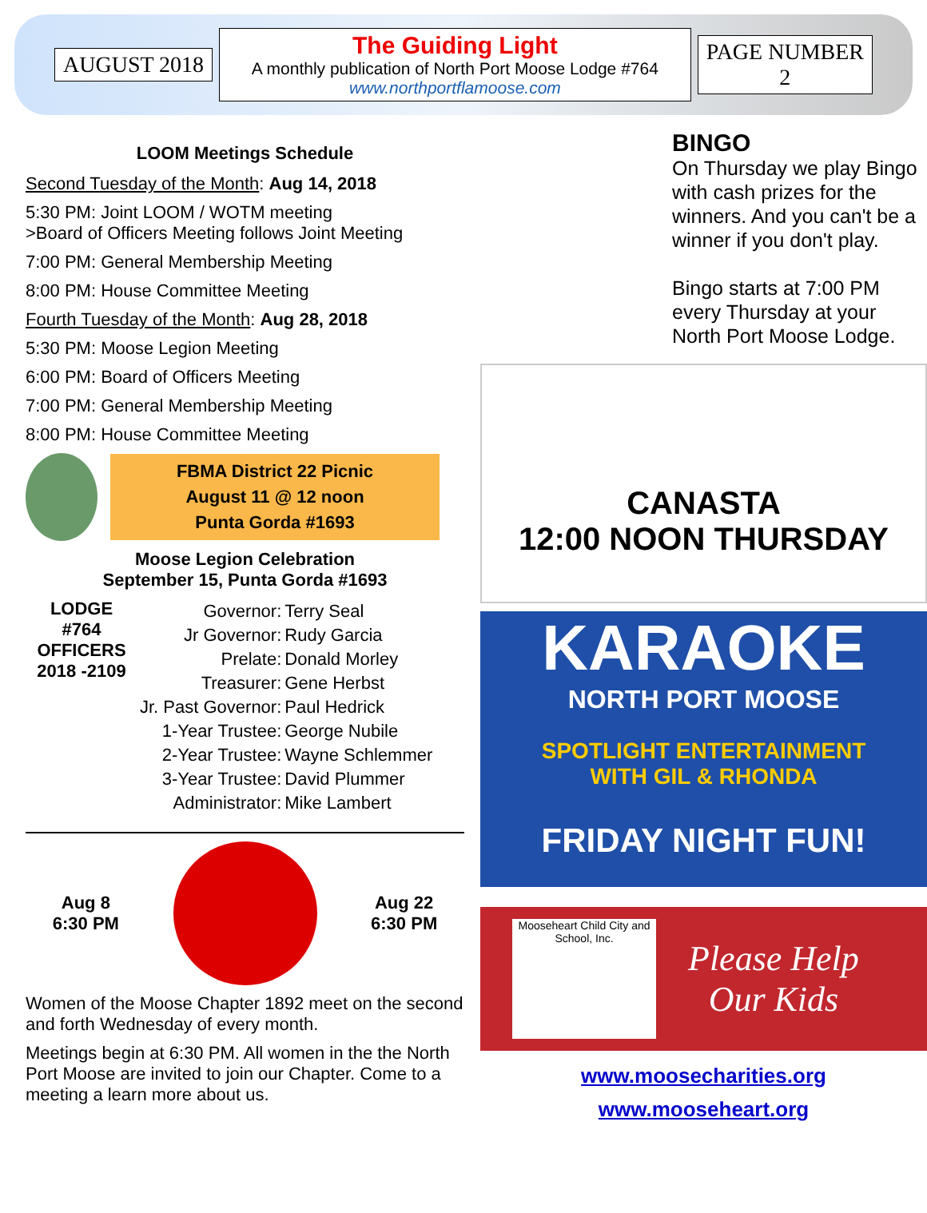AUGUST 2018
The Guiding Light
A monthly publication of North Port Moose Lodge #764
www.northportflamoose.com
PAGE NUMBER
2
LOOM Meetings Schedule
Second Tuesday of the Month: Aug 14, 2018
5:30 PM: Joint LOOM / WOTM meeting
>Board of Officers Meeting follows Joint Meeting
7:00 PM: General Membership Meeting
8:00 PM: House Committee Meeting
Fourth Tuesday of the Month: Aug 28, 2018
5:30 PM: Moose Legion Meeting
6:00 PM: Board of Officers Meeting
7:00 PM: General Membership Meeting
8:00 PM: House Committee Meeting
FBMA District 22 Picnic
August 11 @ 12 noon
Punta Gorda #1693
Moose Legion Celebration
September 15, Punta Gorda #1693
LODGE
#764
OFFICERS
2018 -2109
| Governor: | Terry Seal |
| Jr Governor: | Rudy Garcia |
| Prelate: | Donald Morley |
| Treasurer: | Gene Herbst |
| Jr. Past Governor: | Paul Hedrick |
| 1-Year Trustee: | George Nubile |
| 2-Year Trustee: | Wayne Schlemmer |
| 3-Year Trustee: | David Plummer |
| Administrator: | Mike Lambert |
Aug 8
6:30 PM
Aug 22
6:30 PM
Women of the Moose Chapter 1892 meet on the second and forth Wednesday of every month.
Meetings begin at 6:30 PM. All women in the the North Port Moose are invited to join our Chapter. Come to a meeting a learn more about us.
BINGO
On Thursday we play Bingo with cash prizes for the winners. And you can't be a winner if you don't play.
Bingo starts at 7:00 PM every Thursday at your North Port Moose Lodge.
CANASTA
12:00 NOON THURSDAY
KARAOKE
NORTH PORT MOOSE
SPOTLIGHT ENTERTAINMENT
WITH GIL & RHONDA
FRIDAY NIGHT FUN!
Mooseheart Child City and School, Inc.
Please Help
Our Kids
www.moosecharities.org
www.mooseheart.org